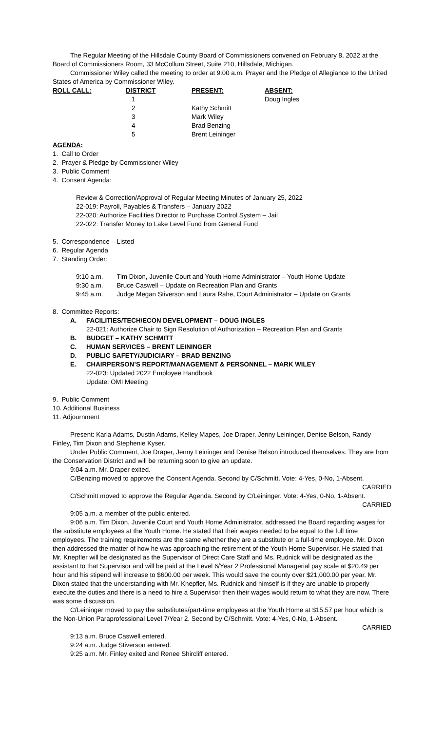The Regular Meeting of the Hillsdale County Board of Commissioners convened on February 8, 2022 at the Board of Commissioners Room, 33 McCollum Street, Suite 210, Hillsdale, Michigan.
Commissioner Wiley called the meeting to order at 9:00 a.m. Prayer and the Pledge of Allegiance to the United States of America by Commissioner Wiley.
| ROLL CALL: | DISTRICT | PRESENT: | ABSENT: |
| --- | --- | --- | --- |
| | 1 | | Doug Ingles |
| | 2 | Kathy Schmitt | |
| | 3 | Mark Wiley | |
| | 4 | Brad Benzing | |
| | 5 | Brent Leininger | |
AGENDA:
1. Call to Order
2. Prayer & Pledge by Commissioner Wiley
3. Public Comment
4. Consent Agenda:
Review & Correction/Approval of Regular Meeting Minutes of January 25, 2022
22-019: Payroll, Payables & Transfers – January 2022
22-020: Authorize Facilities Director to Purchase Control System – Jail
22-022: Transfer Money to Lake Level Fund from General Fund
5. Correspondence – Listed
6. Regular Agenda
7. Standing Order:
| 9:10 a.m. | Tim Dixon, Juvenile Court and Youth Home Administrator – Youth Home Update |
| 9:30 a.m. | Bruce Caswell – Update on Recreation Plan and Grants |
| 9:45 a.m. | Judge Megan Stiverson and Laura Rahe, Court Administrator – Update on Grants |
8. Committee Reports:
A. FACILITIES/TECH/ECON DEVELOPMENT – DOUG INGLES
22-021: Authorize Chair to Sign Resolution of Authorization – Recreation Plan and Grants
B. BUDGET – KATHY SCHMITT
C. HUMAN SERVICES – BRENT LEININGER
D. PUBLIC SAFETY/JUDICIARY – BRAD BENZING
E. CHAIRPERSON’S REPORT/MANAGEMENT & PERSONNEL – MARK WILEY
22-023: Updated 2022 Employee Handbook
Update: OMI Meeting
9. Public Comment
10. Additional Business
11. Adjournment
Present: Karla Adams, Dustin Adams, Kelley Mapes, Joe Draper, Jenny Leininger, Denise Belson, Randy Finley, Tim Dixon and Stephenie Kyser.
Under Public Comment, Joe Draper, Jenny Leininger and Denise Belson introduced themselves. They are from the Conservation District and will be returning soon to give an update.
9:04 a.m. Mr. Draper exited.
C/Benzing moved to approve the Consent Agenda. Second by C/Schmitt. Vote: 4-Yes, 0-No, 1-Absent.
CARRIED
C/Schmitt moved to approve the Regular Agenda. Second by C/Leininger. Vote: 4-Yes, 0-No, 1-Absent.
CARRIED
9:05 a.m. a member of the public entered.
9:06 a.m. Tim Dixon, Juvenile Court and Youth Home Administrator, addressed the Board regarding wages for the substitute employees at the Youth Home. He stated that their wages needed to be equal to the full time employees. The training requirements are the same whether they are a substitute or a full-time employee. Mr. Dixon then addressed the matter of how he was approaching the retirement of the Youth Home Supervisor. He stated that Mr. Knepfler will be designated as the Supervisor of Direct Care Staff and Ms. Rudnick will be designated as the assistant to that Supervisor and will be paid at the Level 6/Year 2 Professional Managerial pay scale at $20.49 per hour and his stipend will increase to $600.00 per week. This would save the county over $21,000.00 per year. Mr. Dixon stated that the understanding with Mr. Knepfler, Ms. Rudnick and himself is if they are unable to properly execute the duties and there is a need to hire a Supervisor then their wages would return to what they are now. There was some discussion.
C/Leininger moved to pay the substitutes/part-time employees at the Youth Home at $15.57 per hour which is the Non-Union Paraprofessional Level 7/Year 2. Second by C/Schmitt. Vote: 4-Yes, 0-No, 1-Absent.
CARRIED
9:13 a.m. Bruce Caswell entered.
9:24 a.m. Judge Stiverson entered.
9:25 a.m. Mr. Finley exited and Renee Shircliff entered.